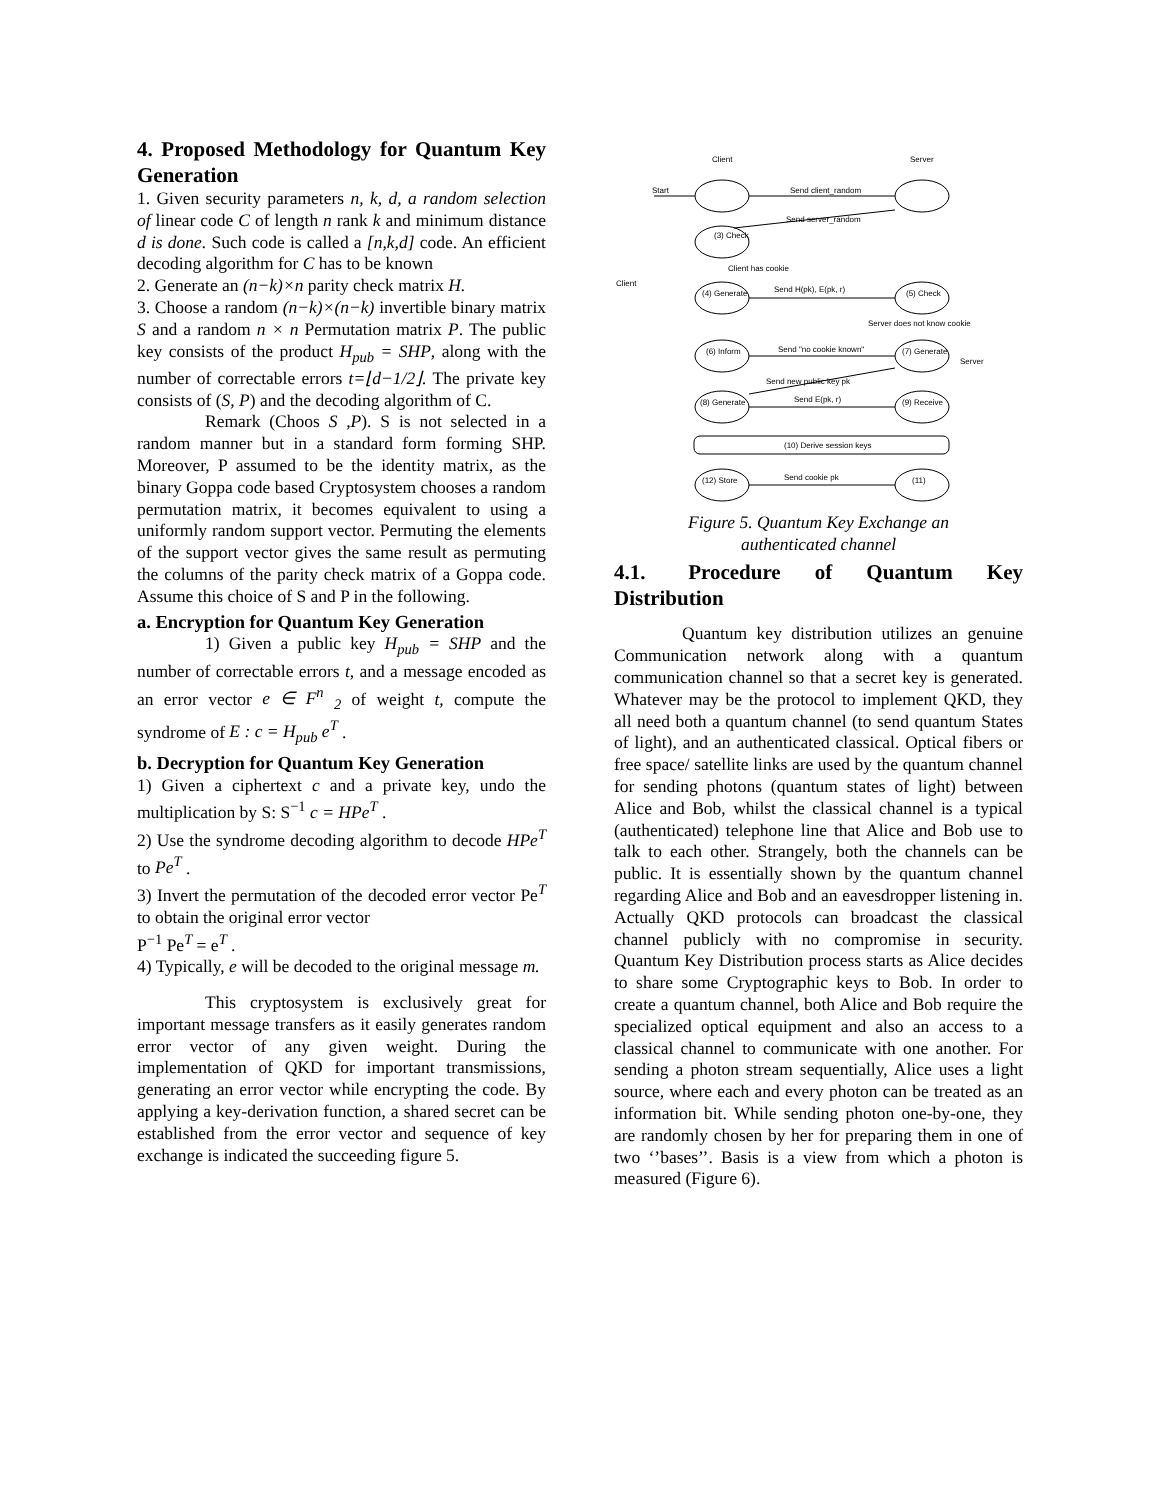4. Proposed Methodology for Quantum Key Generation
1. Given security parameters n, k, d, a random selection of linear code C of length n rank k and minimum distance d is done. Such code is called a [n,k,d] code. An efficient decoding algorithm for C has to be known
2. Generate an (n−k)×n parity check matrix H.
3. Choose a random (n−k)×(n−k) invertible binary matrix S and a random n × n Permutation matrix P. The public key consists of the product H<sub>pub</sub> = SHP, along with the number of correctable errors t=⌊d−1/2⌋. The private key consists of (S, P) and the decoding algorithm of C.
Remark (Choos S ,P). S is not selected in a random manner but in a standard form forming SHP. Moreover, P assumed to be the identity matrix, as the binary Goppa code based Cryptosystem chooses a random permutation matrix, it becomes equivalent to using a uniformly random support vector. Permuting the elements of the support vector gives the same result as permuting the columns of the parity check matrix of a Goppa code. Assume this choice of S and P in the following.
a. Encryption for Quantum Key Generation
1) Given a public key H<sub>pub</sub> = SHP and the number of correctable errors t, and a message encoded as an error vector e ∈ F<sup>n</sup> <sub>2</sub> of weight t, compute the syndrome of E : c = H<sub>pub</sub> e<sup>T</sup> .
b. Decryption for Quantum Key Generation
1) Given a ciphertext c and a private key, undo the multiplication by S: S<sup>−1</sup> c = HPe<sup>T</sup> .
2) Use the syndrome decoding algorithm to decode HPe<sup>T</sup> to Pe<sup>T</sup> .
3) Invert the permutation of the decoded error vector Pe<sup>T</sup> to obtain the original error vector
P<sup>−1</sup> Pe<sup>T</sup> = e<sup>T</sup> .
4) Typically, e will be decoded to the original message m.
This cryptosystem is exclusively great for important message transfers as it easily generates random error vector of any given weight. During the implementation of QKD for important transmissions, generating an error vector while encrypting the code. By applying a key-derivation function, a shared secret can be established from the error vector and sequence of key exchange is indicated the succeeding figure 5.
Client
Server
Start
Send client_random
Send server_random
(3) Check
Client has cookie
(4) Generate
Send H(pk), E(pk, r)
(5) Check
Server does not know cookie
(6) Inform
Send "no cookie known"
(7) Generate
Send new public key pk
(8) Generate
Send E(pk, r)
(9) Receive
(10) Derive session keys
(12) Store
Send cookie pk
(11)
Client
Server
Figure 5. Quantum Key Exchange an
authenticated channel
4.1. Procedure of Quantum Key Distribution
Quantum key distribution utilizes an genuine Communication network along with a quantum communication channel so that a secret key is generated. Whatever may be the protocol to implement QKD, they all need both a quantum channel (to send quantum States of light), and an authenticated classical. Optical fibers or free space/ satellite links are used by the quantum channel for sending photons (quantum states of light) between Alice and Bob, whilst the classical channel is a typical (authenticated) telephone line that Alice and Bob use to talk to each other. Strangely, both the channels can be public. It is essentially shown by the quantum channel regarding Alice and Bob and an eavesdropper listening in. Actually QKD protocols can broadcast the classical channel publicly with no compromise in security. Quantum Key Distribution process starts as Alice decides to share some Cryptographic keys to Bob. In order to create a quantum channel, both Alice and Bob require the specialized optical equipment and also an access to a classical channel to communicate with one another. For sending a photon stream sequentially, Alice uses a light source, where each and every photon can be treated as an information bit. While sending photon one-by-one, they are randomly chosen by her for preparing them in one of two ‘’bases’’. Basis is a view from which a photon is measured (Figure 6).